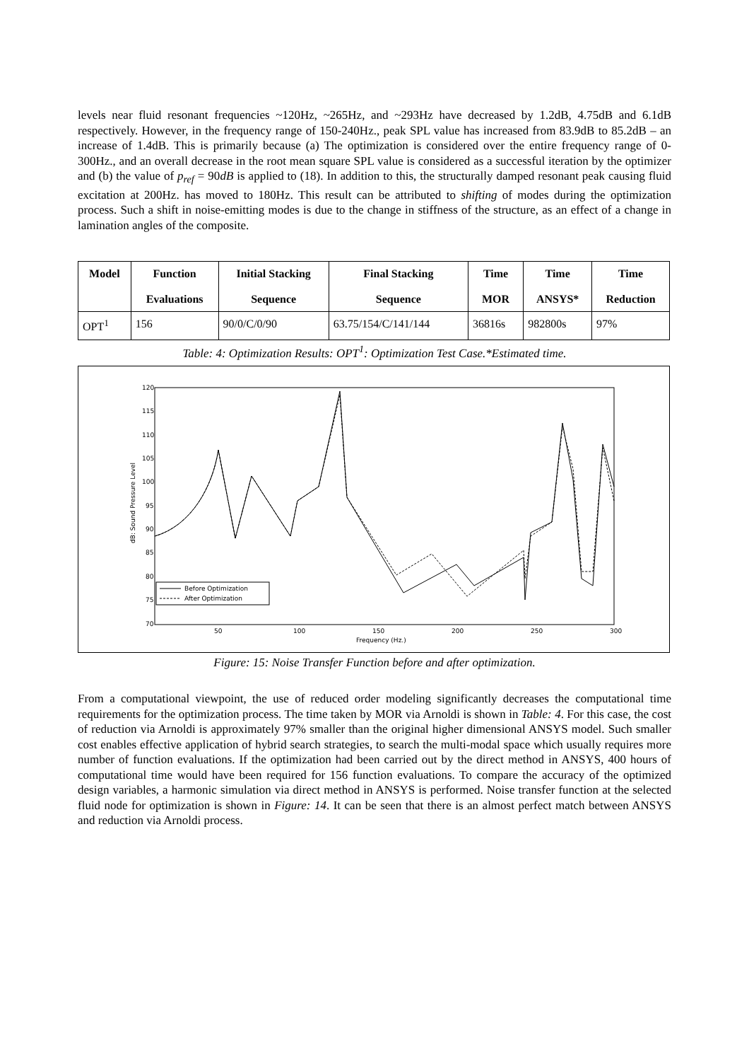levels near fluid resonant frequencies ~120Hz, ~265Hz, and ~293Hz have decreased by 1.2dB, 4.75dB and 6.1dB respectively. However, in the frequency range of 150-240Hz., peak SPL value has increased from 83.9dB to 85.2dB – an increase of 1.4dB. This is primarily because (a) The optimization is considered over the entire frequency range of 0-300Hz., and an overall decrease in the root mean square SPL value is considered as a successful iteration by the optimizer and (b) the value of p<sub>ref</sub> = 90dB is applied to (18). In addition to this, the structurally damped resonant peak causing fluid excitation at 200Hz. has moved to 180Hz. This result can be attributed to shifting of modes during the optimization process. Such a shift in noise-emitting modes is due to the change in stiffness of the structure, as an effect of a change in lamination angles of the composite.
| Model | Function Evaluations | Initial Stacking Sequence | Final Stacking Sequence | Time MOR | Time ANSYS* | Time Reduction |
| --- | --- | --- | --- | --- | --- | --- |
| OPT<sup>1</sup> | 156 | 90/0/C/0/90 | 63.75/154/C/141/144 | 36816s | 982800s | 97% |
Table: 4: Optimization Results: OPT<sup>1</sup>: Optimization Test Case.*Estimated time.
120
115
110
105
100
95
90
85
80
75
70
50
100
150
200
250
300
Frequency (Hz.)
dB: Sound Pressure Level
Before Optimization
After Optimization
Figure: 15: Noise Transfer Function before and after optimization.
From a computational viewpoint, the use of reduced order modeling significantly decreases the computational time requirements for the optimization process. The time taken by MOR via Arnoldi is shown in Table: 4. For this case, the cost of reduction via Arnoldi is approximately 97% smaller than the original higher dimensional ANSYS model. Such smaller cost enables effective application of hybrid search strategies, to search the multi-modal space which usually requires more number of function evaluations. If the optimization had been carried out by the direct method in ANSYS, 400 hours of computational time would have been required for 156 function evaluations. To compare the accuracy of the optimized design variables, a harmonic simulation via direct method in ANSYS is performed. Noise transfer function at the selected fluid node for optimization is shown in Figure: 14. It can be seen that there is an almost perfect match between ANSYS and reduction via Arnoldi process.